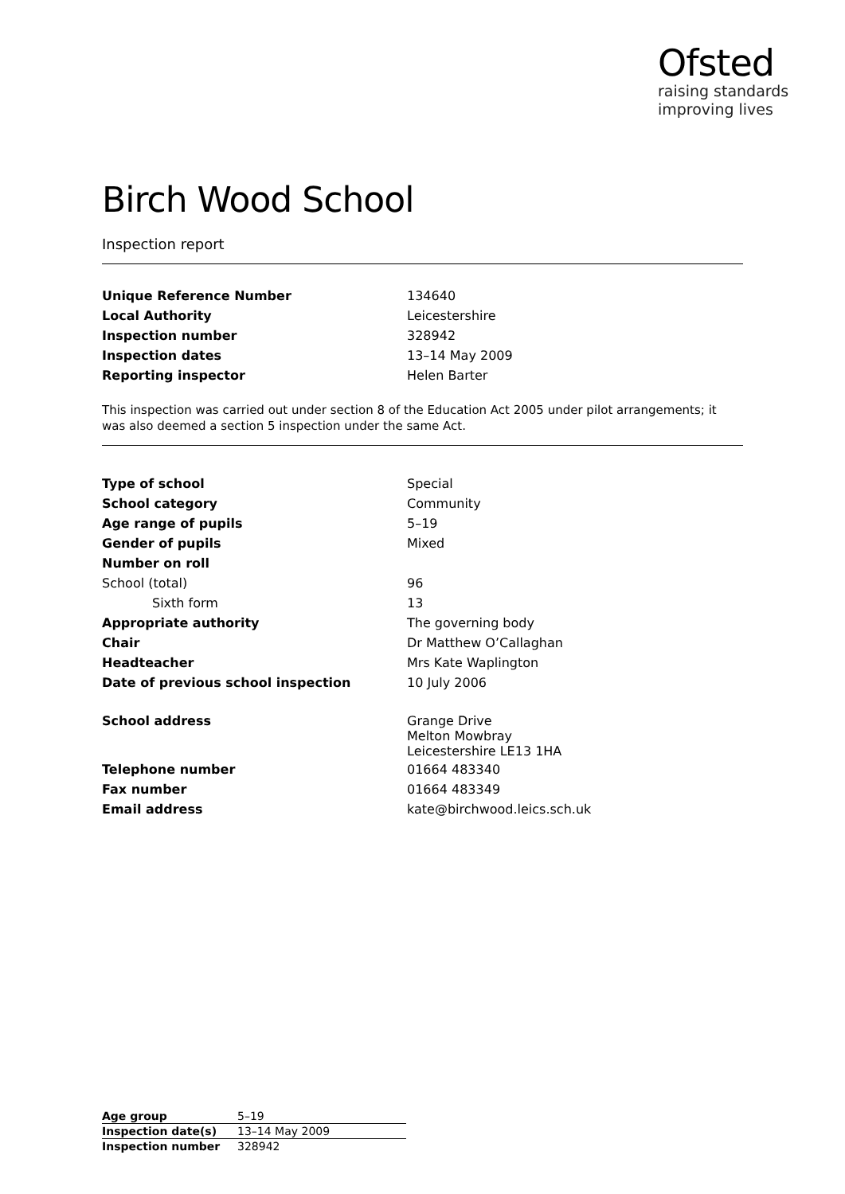Ofsted
raising standards
improving lives
Birch Wood School
Inspection report
| Unique Reference Number | 134640 |
| Local Authority | Leicestershire |
| Inspection number | 328942 |
| Inspection dates | 13–14 May 2009 |
| Reporting inspector | Helen Barter |
This inspection was carried out under section 8 of the Education Act 2005 under pilot arrangements; it was also deemed a section 5 inspection under the same Act.
| Type of school | Special |
| School category | Community |
| Age range of pupils | 5–19 |
| Gender of pupils | Mixed |
| Number on roll | |
| School (total) | 96 |
| Sixth form | 13 |
| Appropriate authority | The governing body |
| Chair | Dr Matthew O’Callaghan |
| Headteacher | Mrs Kate Waplington |
| Date of previous school inspection | 10 July 2006 |
| School address | Grange Drive Melton Mowbray Leicestershire LE13 1HA |
| Telephone number | 01664 483340 |
| Fax number | 01664 483349 |
| Email address | kate@birchwood.leics.sch.uk |
| Age group | 5–19 |
| Inspection date(s) | 13–14 May 2009 |
| Inspection number | 328942 |